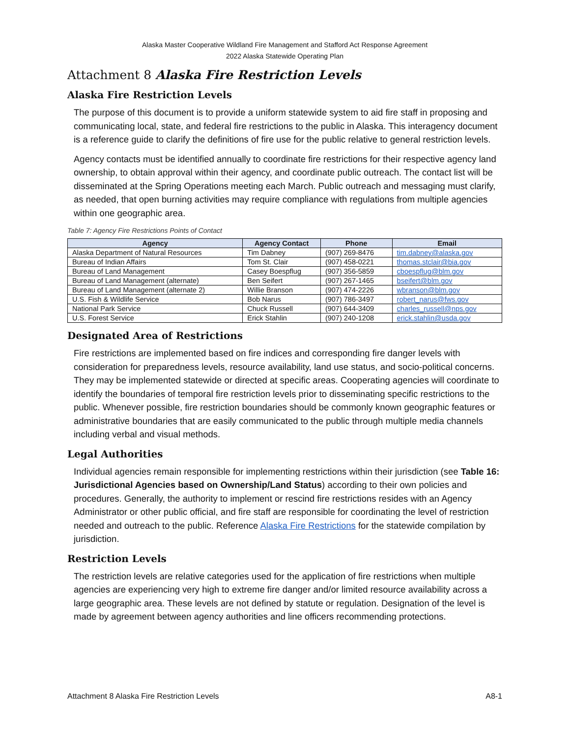Alaska Master Cooperative Wildland Fire Management and Stafford Act Response Agreement
2022 Alaska Statewide Operating Plan
Attachment 8 Alaska Fire Restriction Levels
Alaska Fire Restriction Levels
The purpose of this document is to provide a uniform statewide system to aid fire staff in proposing and communicating local, state, and federal fire restrictions to the public in Alaska. This interagency document is a reference guide to clarify the definitions of fire use for the public relative to general restriction levels.
Agency contacts must be identified annually to coordinate fire restrictions for their respective agency land ownership, to obtain approval within their agency, and coordinate public outreach. The contact list will be disseminated at the Spring Operations meeting each March. Public outreach and messaging must clarify, as needed, that open burning activities may require compliance with regulations from multiple agencies within one geographic area.
Table 7: Agency Fire Restrictions Points of Contact
| Agency | Agency Contact | Phone | Email |
| --- | --- | --- | --- |
| Alaska Department of Natural Resources | Tim Dabney | (907) 269-8476 | tim.dabney@alaska.gov |
| Bureau of Indian Affairs | Tom St. Clair | (907) 458-0221 | thomas.stclair@bia.gov |
| Bureau of Land Management | Casey Boespflug | (907) 356-5859 | cboespflug@blm.gov |
| Bureau of Land Management (alternate) | Ben Seifert | (907) 267-1465 | bseifert@blm.gov |
| Bureau of Land Management (alternate 2) | Willie Branson | (907) 474-2226 | wbranson@blm.gov |
| U.S. Fish & Wildlife Service | Bob Narus | (907) 786-3497 | robert_narus@fws.gov |
| National Park Service | Chuck Russell | (907) 644-3409 | charles_russell@nps.gov |
| U.S. Forest Service | Erick Stahlin | (907) 240-1208 | erick.stahlin@usda.gov |
Designated Area of Restrictions
Fire restrictions are implemented based on fire indices and corresponding fire danger levels with consideration for preparedness levels, resource availability, land use status, and socio-political concerns. They may be implemented statewide or directed at specific areas. Cooperating agencies will coordinate to identify the boundaries of temporal fire restriction levels prior to disseminating specific restrictions to the public. Whenever possible, fire restriction boundaries should be commonly known geographic features or administrative boundaries that are easily communicated to the public through multiple media channels including verbal and visual methods.
Legal Authorities
Individual agencies remain responsible for implementing restrictions within their jurisdiction (see Table 16: Jurisdictional Agencies based on Ownership/Land Status) according to their own policies and procedures. Generally, the authority to implement or rescind fire restrictions resides with an Agency Administrator or other public official, and fire staff are responsible for coordinating the level of restriction needed and outreach to the public. Reference Alaska Fire Restrictions for the statewide compilation by jurisdiction.
Restriction Levels
The restriction levels are relative categories used for the application of fire restrictions when multiple agencies are experiencing very high to extreme fire danger and/or limited resource availability across a large geographic area. These levels are not defined by statute or regulation. Designation of the level is made by agreement between agency authorities and line officers recommending protections.
Attachment 8 Alaska Fire Restriction Levels A8-1